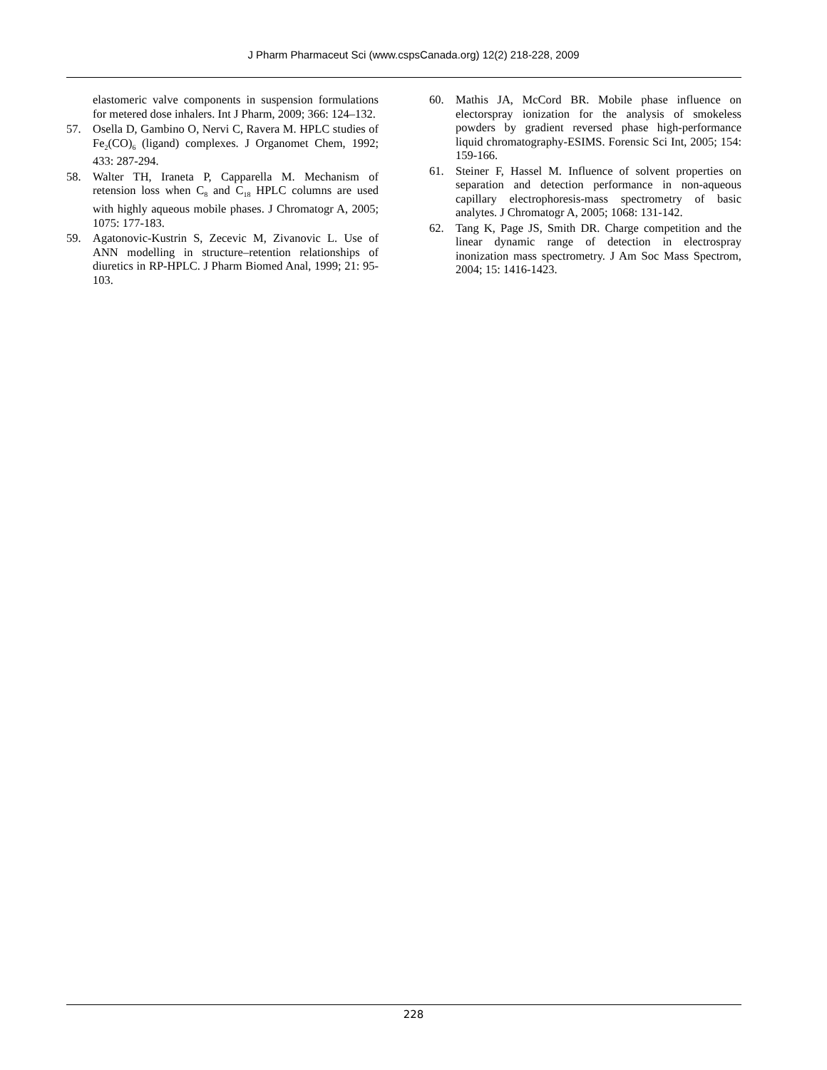J Pharm Pharmaceut Sci (www.cspsCanada.org) 12(2) 218-228, 2009
elastomeric valve components in suspension formulations for metered dose inhalers. Int J Pharm, 2009; 366: 124–132.
57. Osella D, Gambino O, Nervi C, Ravera M. HPLC studies of Fe<sub>2</sub>(CO)<sub>6</sub> (ligand) complexes. J Organomet Chem, 1992; 433: 287-294.
58. Walter TH, Iraneta P, Capparella M. Mechanism of retension loss when C<sub>8</sub> and C<sub>18</sub> HPLC columns are used with highly aqueous mobile phases. J Chromatogr A, 2005; 1075: 177-183.
59. Agatonovic-Kustrin S, Zecevic M, Zivanovic L. Use of ANN modelling in structure–retention relationships of diuretics in RP-HPLC. J Pharm Biomed Anal, 1999; 21: 95-103.
60. Mathis JA, McCord BR. Mobile phase influence on electorspray ionization for the analysis of smokeless powders by gradient reversed phase high-performance liquid chromatography-ESIMS. Forensic Sci Int, 2005; 154: 159-166.
61. Steiner F, Hassel M. Influence of solvent properties on separation and detection performance in non-aqueous capillary electrophoresis-mass spectrometry of basic analytes. J Chromatogr A, 2005; 1068: 131-142.
62. Tang K, Page JS, Smith DR. Charge competition and the linear dynamic range of detection in electrospray inonization mass spectrometry. J Am Soc Mass Spectrom, 2004; 15: 1416-1423.
228